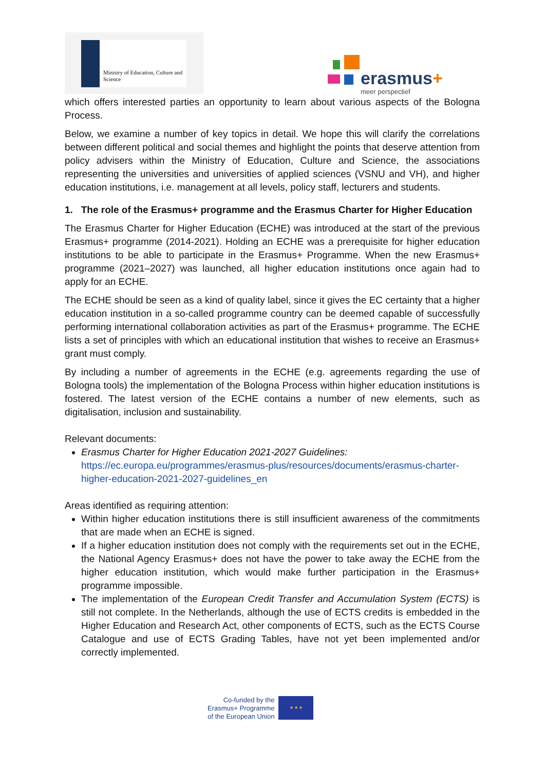Ministry of Education, Culture and Science
erasmus+
meer perspectief
which offers interested parties an opportunity to learn about various aspects of the Bologna Process.
Below, we examine a number of key topics in detail. We hope this will clarify the correlations between different political and social themes and highlight the points that deserve attention from policy advisers within the Ministry of Education, Culture and Science, the associations representing the universities and universities of applied sciences (VSNU and VH), and higher education institutions, i.e. management at all levels, policy staff, lecturers and students.
1. The role of the Erasmus+ programme and the Erasmus Charter for Higher Education
The Erasmus Charter for Higher Education (ECHE) was introduced at the start of the previous Erasmus+ programme (2014-2021). Holding an ECHE was a prerequisite for higher education institutions to be able to participate in the Erasmus+ Programme. When the new Erasmus+ programme (2021–2027) was launched, all higher education institutions once again had to apply for an ECHE.
The ECHE should be seen as a kind of quality label, since it gives the EC certainty that a higher education institution in a so-called programme country can be deemed capable of successfully performing international collaboration activities as part of the Erasmus+ programme. The ECHE lists a set of principles with which an educational institution that wishes to receive an Erasmus+ grant must comply.
By including a number of agreements in the ECHE (e.g. agreements regarding the use of Bologna tools) the implementation of the Bologna Process within higher education institutions is fostered. The latest version of the ECHE contains a number of new elements, such as digitalisation, inclusion and sustainability.
Relevant documents:
Erasmus Charter for Higher Education 2021-2027 Guidelines:
https://ec.europa.eu/programmes/erasmus-plus/resources/documents/erasmus-charter-higher-education-2021-2027-guidelines_en
Areas identified as requiring attention:
Within higher education institutions there is still insufficient awareness of the commitments that are made when an ECHE is signed.
If a higher education institution does not comply with the requirements set out in the ECHE, the National Agency Erasmus+ does not have the power to take away the ECHE from the higher education institution, which would make further participation in the Erasmus+ programme impossible.
The implementation of the European Credit Transfer and Accumulation System (ECTS) is still not complete. In the Netherlands, although the use of ECTS credits is embedded in the Higher Education and Research Act, other components of ECTS, such as the ECTS Course Catalogue and use of ECTS Grading Tables, have not yet been implemented and/or correctly implemented.
Co-funded by the
Erasmus+ Programme
of the European Union
★ ★ ★